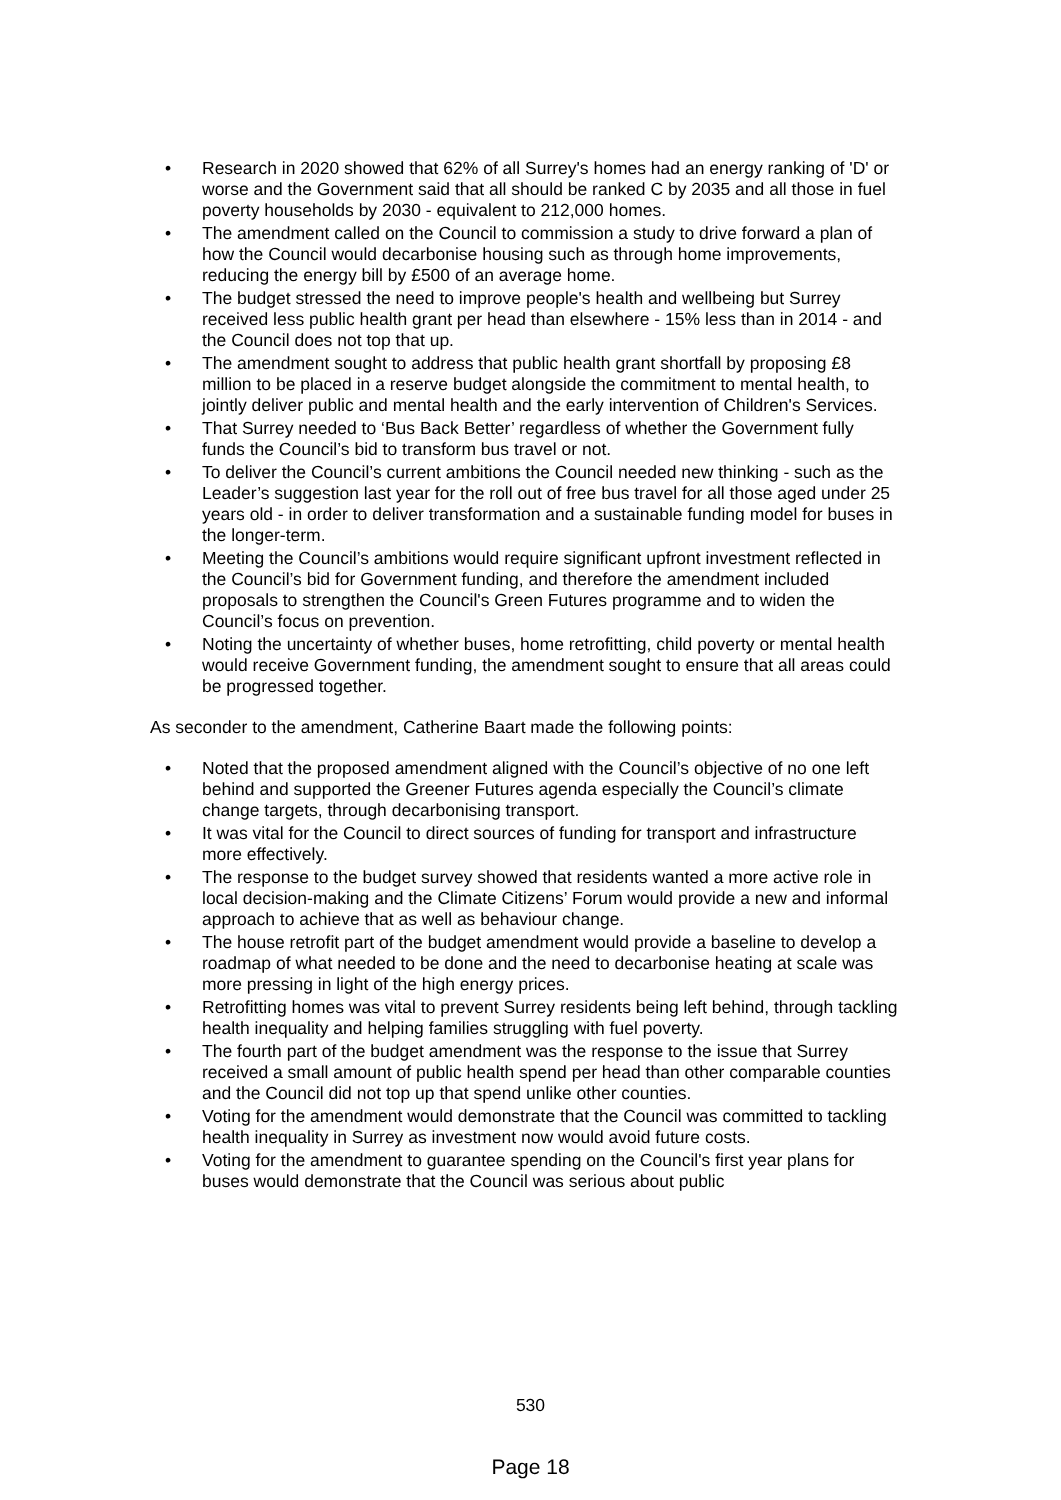• Research in 2020 showed that 62% of all Surrey's homes had an energy ranking of 'D' or worse and the Government said that all should be ranked C by 2035 and all those in fuel poverty households by 2030 - equivalent to 212,000 homes.
• The amendment called on the Council to commission a study to drive forward a plan of how the Council would decarbonise housing such as through home improvements, reducing the energy bill by £500 of an average home.
• The budget stressed the need to improve people's health and wellbeing but Surrey received less public health grant per head than elsewhere - 15% less than in 2014 - and the Council does not top that up.
• The amendment sought to address that public health grant shortfall by proposing £8 million to be placed in a reserve budget alongside the commitment to mental health, to jointly deliver public and mental health and the early intervention of Children's Services.
• That Surrey needed to ‘Bus Back Better’ regardless of whether the Government fully funds the Council’s bid to transform bus travel or not.
• To deliver the Council’s current ambitions the Council needed new thinking - such as the Leader’s suggestion last year for the roll out of free bus travel for all those aged under 25 years old - in order to deliver transformation and a sustainable funding model for buses in the longer-term.
• Meeting the Council’s ambitions would require significant upfront investment reflected in the Council’s bid for Government funding, and therefore the amendment included proposals to strengthen the Council's Green Futures programme and to widen the Council’s focus on prevention.
• Noting the uncertainty of whether buses, home retrofitting, child poverty or mental health would receive Government funding, the amendment sought to ensure that all areas could be progressed together.
As seconder to the amendment, Catherine Baart made the following points:
• Noted that the proposed amendment aligned with the Council’s objective of no one left behind and supported the Greener Futures agenda especially the Council’s climate change targets, through decarbonising transport.
• It was vital for the Council to direct sources of funding for transport and infrastructure more effectively.
• The response to the budget survey showed that residents wanted a more active role in local decision-making and the Climate Citizens’ Forum would provide a new and informal approach to achieve that as well as behaviour change.
• The house retrofit part of the budget amendment would provide a baseline to develop a roadmap of what needed to be done and the need to decarbonise heating at scale was more pressing in light of the high energy prices.
• Retrofitting homes was vital to prevent Surrey residents being left behind, through tackling health inequality and helping families struggling with fuel poverty.
• The fourth part of the budget amendment was the response to the issue that Surrey received a small amount of public health spend per head than other comparable counties and the Council did not top up that spend unlike other counties.
• Voting for the amendment would demonstrate that the Council was committed to tackling health inequality in Surrey as investment now would avoid future costs.
• Voting for the amendment to guarantee spending on the Council's first year plans for buses would demonstrate that the Council was serious about public
530
Page 18